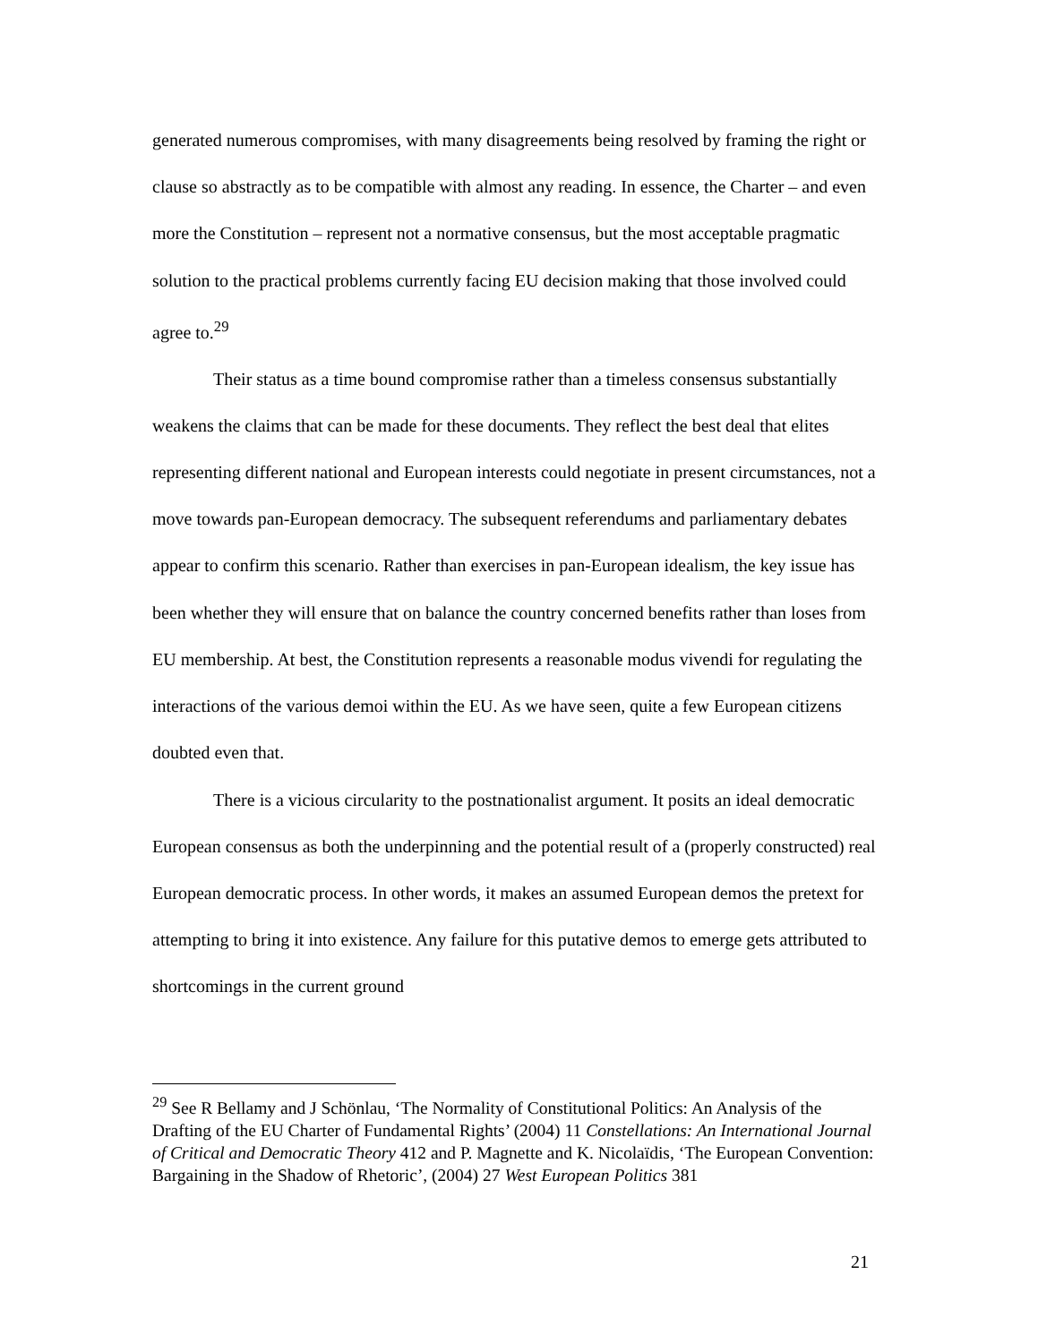generated numerous compromises, with many disagreements being resolved by framing the right or clause so abstractly as to be compatible with almost any reading. In essence, the Charter – and even more the Constitution – represent not a normative consensus, but the most acceptable pragmatic solution to the practical problems currently facing EU decision making that those involved could agree to.<sup>29</sup>
Their status as a time bound compromise rather than a timeless consensus substantially weakens the claims that can be made for these documents. They reflect the best deal that elites representing different national and European interests could negotiate in present circumstances, not a move towards pan-European democracy. The subsequent referendums and parliamentary debates appear to confirm this scenario. Rather than exercises in pan-European idealism, the key issue has been whether they will ensure that on balance the country concerned benefits rather than loses from EU membership. At best, the Constitution represents a reasonable modus vivendi for regulating the interactions of the various demoi within the EU. As we have seen, quite a few European citizens doubted even that.
There is a vicious circularity to the postnationalist argument. It posits an ideal democratic European consensus as both the underpinning and the potential result of a (properly constructed) real European democratic process. In other words, it makes an assumed European demos the pretext for attempting to bring it into existence. Any failure for this putative demos to emerge gets attributed to shortcomings in the current ground
<sup>29</sup> See R Bellamy and J Schönlau, ‘The Normality of Constitutional Politics: An Analysis of the Drafting of the EU Charter of Fundamental Rights’ (2004) 11 Constellations: An International Journal of Critical and Democratic Theory 412 and P. Magnette and K. Nicolaïdis, ‘The European Convention: Bargaining in the Shadow of Rhetoric’, (2004) 27 West European Politics 381
21